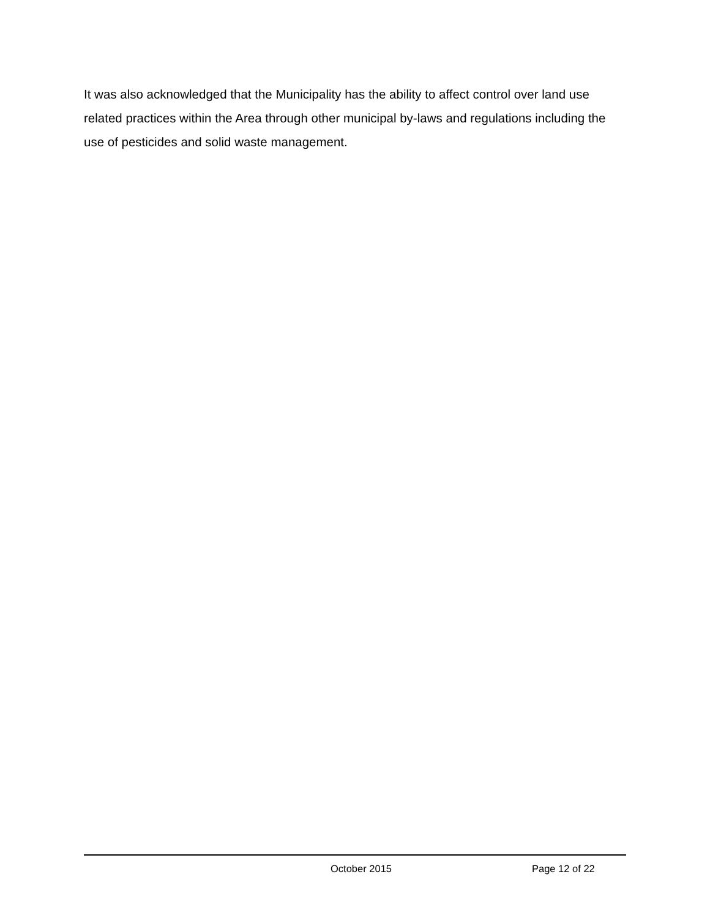It was also acknowledged that the Municipality has the ability to affect control over land use related practices within the Area through other municipal by-laws and regulations including the use of pesticides and solid waste management.
October 2015 Page 12 of 22